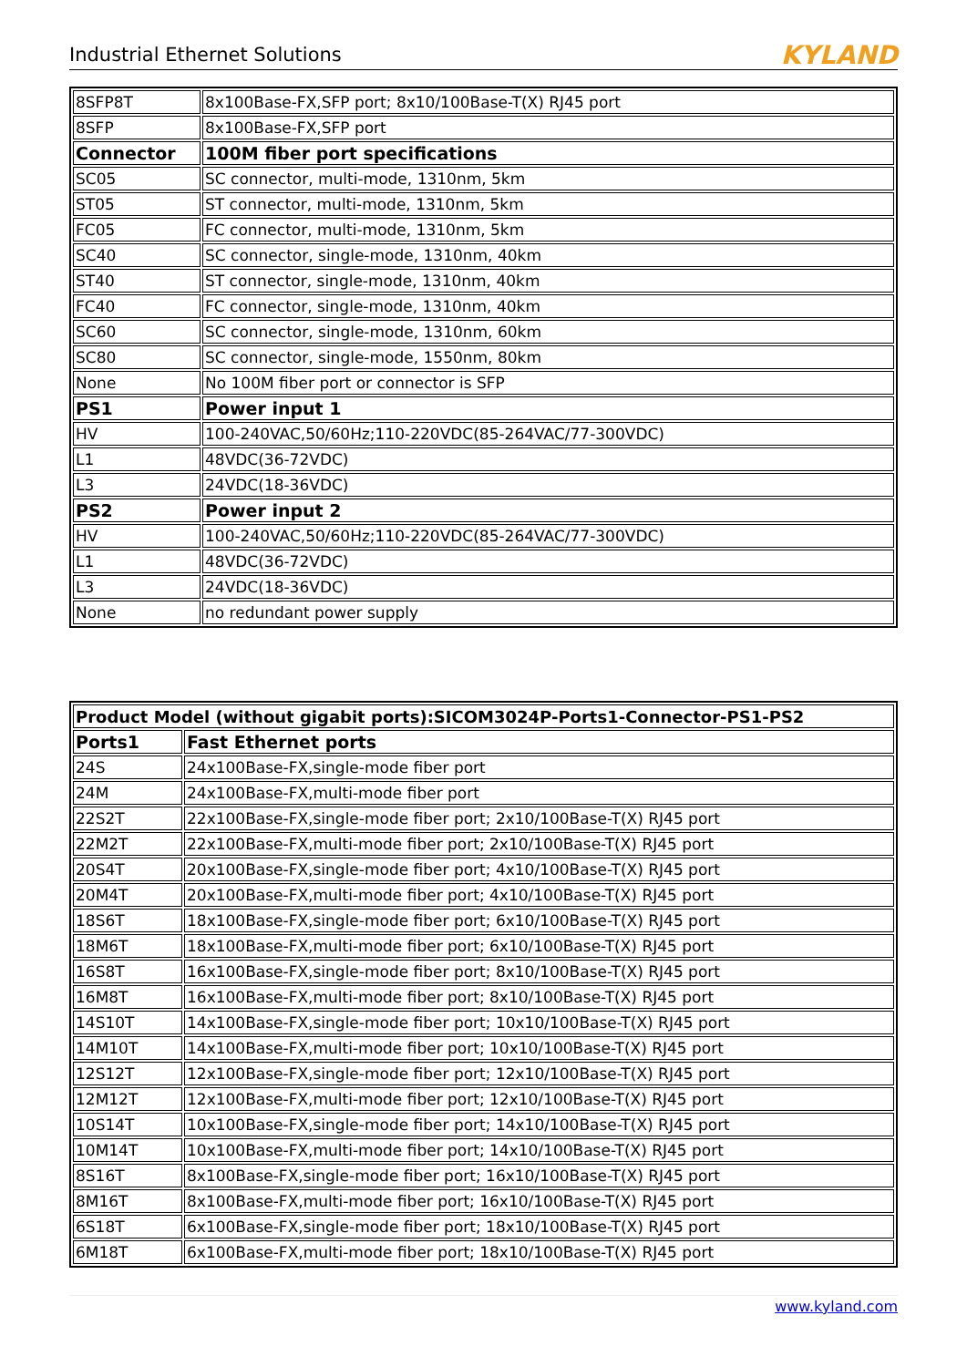Industrial Ethernet Solutions KYLAND
| 8SFP8T | 8x100Base-FX,SFP port; 8x10/100Base-T(X) RJ45 port |
| 8SFP | 8x100Base-FX,SFP port |
| Connector | 100M fiber port specifications |
| SC05 | SC connector, multi-mode, 1310nm, 5km |
| ST05 | ST connector, multi-mode, 1310nm, 5km |
| FC05 | FC connector, multi-mode, 1310nm, 5km |
| SC40 | SC connector, single-mode, 1310nm, 40km |
| ST40 | ST connector, single-mode, 1310nm, 40km |
| FC40 | FC connector, single-mode, 1310nm, 40km |
| SC60 | SC connector, single-mode, 1310nm, 60km |
| SC80 | SC connector, single-mode, 1550nm, 80km |
| None | No 100M fiber port or connector is SFP |
| PS1 | Power input 1 |
| HV | 100-240VAC,50/60Hz;110-220VDC(85-264VAC/77-300VDC) |
| L1 | 48VDC(36-72VDC) |
| L3 | 24VDC(18-36VDC) |
| PS2 | Power input 2 |
| HV | 100-240VAC,50/60Hz;110-220VDC(85-264VAC/77-300VDC) |
| L1 | 48VDC(36-72VDC) |
| L3 | 24VDC(18-36VDC) |
| None | no redundant power supply |
| Product Model (without gigabit ports):SICOM3024P-Ports1-Connector-PS1-PS2 | |
| Ports1 | Fast Ethernet ports |
| 24S | 24x100Base-FX,single-mode fiber port |
| 24M | 24x100Base-FX,multi-mode fiber port |
| 22S2T | 22x100Base-FX,single-mode fiber port; 2x10/100Base-T(X) RJ45 port |
| 22M2T | 22x100Base-FX,multi-mode fiber port; 2x10/100Base-T(X) RJ45 port |
| 20S4T | 20x100Base-FX,single-mode fiber port; 4x10/100Base-T(X) RJ45 port |
| 20M4T | 20x100Base-FX,multi-mode fiber port; 4x10/100Base-T(X) RJ45 port |
| 18S6T | 18x100Base-FX,single-mode fiber port; 6x10/100Base-T(X) RJ45 port |
| 18M6T | 18x100Base-FX,multi-mode fiber port; 6x10/100Base-T(X) RJ45 port |
| 16S8T | 16x100Base-FX,single-mode fiber port; 8x10/100Base-T(X) RJ45 port |
| 16M8T | 16x100Base-FX,multi-mode fiber port; 8x10/100Base-T(X) RJ45 port |
| 14S10T | 14x100Base-FX,single-mode fiber port; 10x10/100Base-T(X) RJ45 port |
| 14M10T | 14x100Base-FX,multi-mode fiber port; 10x10/100Base-T(X) RJ45 port |
| 12S12T | 12x100Base-FX,single-mode fiber port; 12x10/100Base-T(X) RJ45 port |
| 12M12T | 12x100Base-FX,multi-mode fiber port; 12x10/100Base-T(X) RJ45 port |
| 10S14T | 10x100Base-FX,single-mode fiber port; 14x10/100Base-T(X) RJ45 port |
| 10M14T | 10x100Base-FX,multi-mode fiber port; 14x10/100Base-T(X) RJ45 port |
| 8S16T | 8x100Base-FX,single-mode fiber port; 16x10/100Base-T(X) RJ45 port |
| 8M16T | 8x100Base-FX,multi-mode fiber port; 16x10/100Base-T(X) RJ45 port |
| 6S18T | 6x100Base-FX,single-mode fiber port; 18x10/100Base-T(X) RJ45 port |
| 6M18T | 6x100Base-FX,multi-mode fiber port; 18x10/100Base-T(X) RJ45 port |
www.kyland.com